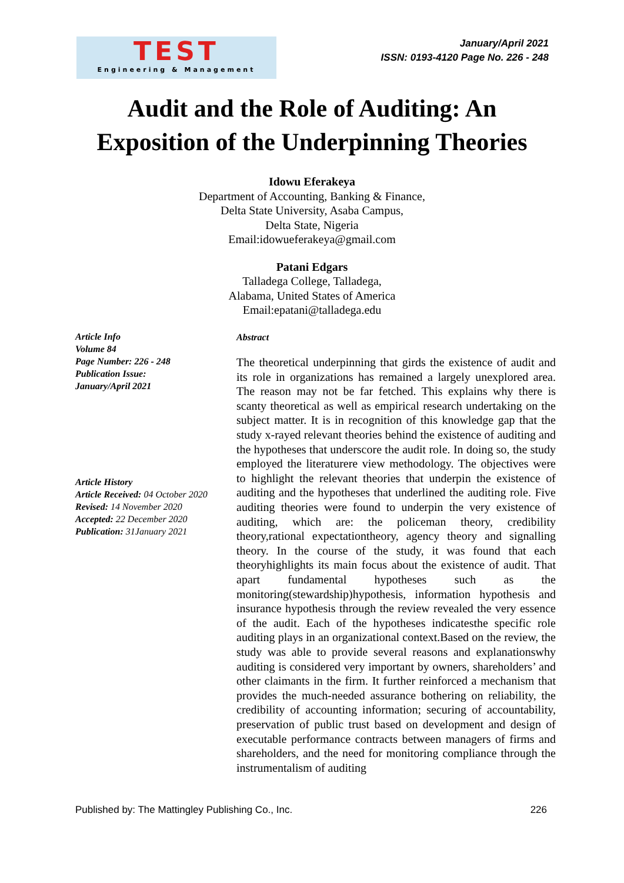TEST
Engineering & Management
January/April 2021
ISSN: 0193-4120 Page No. 226 - 248
Audit and the Role of Auditing: An
Exposition of the Underpinning Theories
Idowu Eferakeya
Department of Accounting, Banking & Finance,
Delta State University, Asaba Campus,
Delta State, Nigeria
Email:idowueferakeya@gmail.com
Patani Edgars
Talladega College, Talladega,
Alabama, United States of America
Email:epatani@talladega.edu
Article Info
Volume 84
Page Number: 226 - 248
Publication Issue:
January/April 2021
Article History
Article Received: 04 October 2020
Revised: 14 November 2020
Accepted: 22 December 2020
Publication: 31January 2021
Abstract
The theoretical underpinning that girds the existence of audit and its role in organizations has remained a largely unexplored area. The reason may not be far fetched. This explains why there is scanty theoretical as well as empirical research undertaking on the subject matter. It is in recognition of this knowledge gap that the study x-rayed relevant theories behind the existence of auditing and the hypotheses that underscore the audit role. In doing so, the study employed the literaturere view methodology. The objectives were to highlight the relevant theories that underpin the existence of auditing and the hypotheses that underlined the auditing role. Five auditing theories were found to underpin the very existence of auditing, which are: the policeman theory, credibility theory,rational expectationtheory, agency theory and signalling theory. In the course of the study, it was found that each theoryhighlights its main focus about the existence of audit. That apart fundamental hypotheses such as the monitoring(stewardship)hypothesis, information hypothesis and insurance hypothesis through the review revealed the very essence of the audit. Each of the hypotheses indicatesthe specific role auditing plays in an organizational context.Based on the review, the study was able to provide several reasons and explanationswhy auditing is considered very important by owners, shareholders’ and other claimants in the firm. It further reinforced a mechanism that provides the much-needed assurance bothering on reliability, the credibility of accounting information; securing of accountability, preservation of public trust based on development and design of executable performance contracts between managers of firms and shareholders, and the need for monitoring compliance through the instrumentalism of auditing
Published by: The Mattingley Publishing Co., Inc. 226